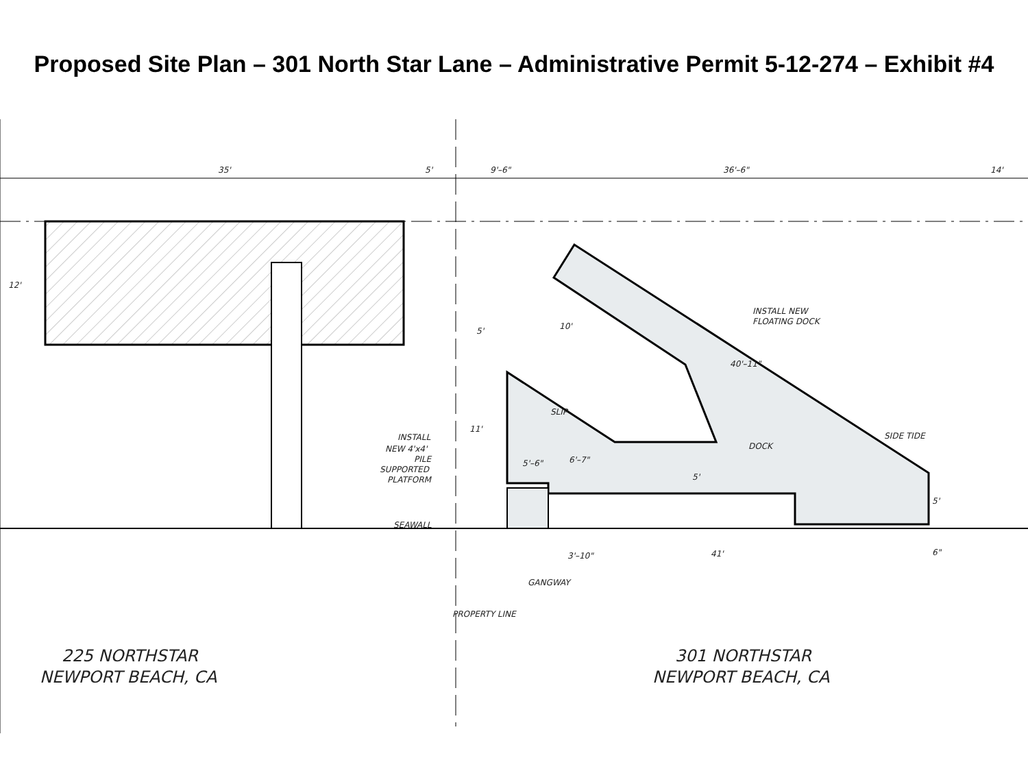Proposed Site Plan – 301 North Star Lane – Administrative Permit 5-12-274 – Exhibit #4
35'
5'
9'–6"
36'–6"
14'
12'
5'
10'
40'–11"
INSTALL NEW
FLOATING DOCK
11'
SLIP
6'–7"
DOCK
SIDE TIDE
5'–6"
5'
5'
INSTALL
NEW 4'x4'
PILE
SUPPORTED
PLATFORM
SEAWALL
3'–10"
41'
6"
GANGWAY
PROPERTY LINE
225 NORTHSTAR
NEWPORT BEACH, CA
301 NORTHSTAR
NEWPORT BEACH, CA